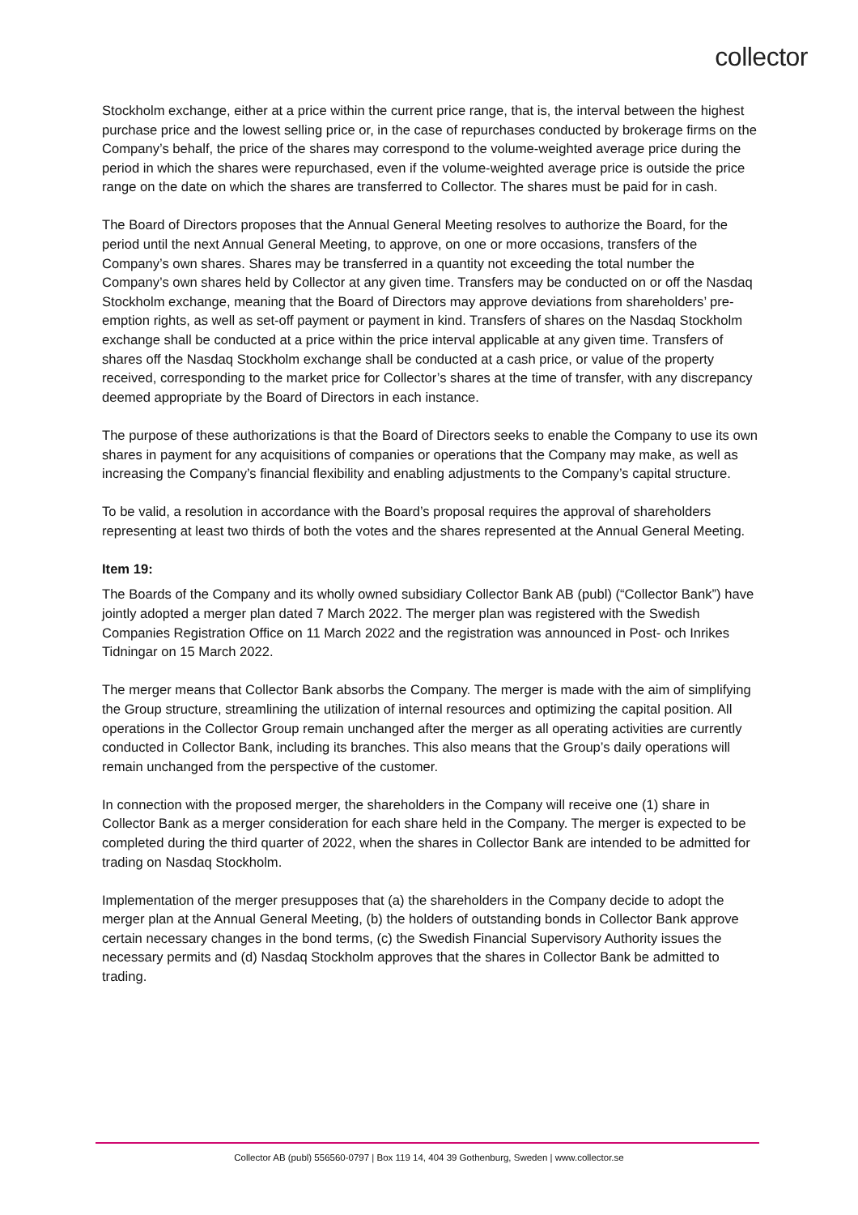collector
Stockholm exchange, either at a price within the current price range, that is, the interval between the highest purchase price and the lowest selling price or, in the case of repurchases conducted by brokerage firms on the Company’s behalf, the price of the shares may correspond to the volume-weighted average price during the period in which the shares were repurchased, even if the volume-weighted average price is outside the price range on the date on which the shares are transferred to Collector. The shares must be paid for in cash.
The Board of Directors proposes that the Annual General Meeting resolves to authorize the Board, for the period until the next Annual General Meeting, to approve, on one or more occasions, transfers of the Company’s own shares. Shares may be transferred in a quantity not exceeding the total number the Company’s own shares held by Collector at any given time. Transfers may be conducted on or off the Nasdaq Stockholm exchange, meaning that the Board of Directors may approve deviations from shareholders’ pre-emption rights, as well as set-off payment or payment in kind. Transfers of shares on the Nasdaq Stockholm exchange shall be conducted at a price within the price interval applicable at any given time. Transfers of shares off the Nasdaq Stockholm exchange shall be conducted at a cash price, or value of the property received, corresponding to the market price for Collector’s shares at the time of transfer, with any discrepancy deemed appropriate by the Board of Directors in each instance.
The purpose of these authorizations is that the Board of Directors seeks to enable the Company to use its own shares in payment for any acquisitions of companies or operations that the Company may make, as well as increasing the Company’s financial flexibility and enabling adjustments to the Company’s capital structure.
To be valid, a resolution in accordance with the Board’s proposal requires the approval of shareholders representing at least two thirds of both the votes and the shares represented at the Annual General Meeting.
Item 19:
The Boards of the Company and its wholly owned subsidiary Collector Bank AB (publ) (“Collector Bank”) have jointly adopted a merger plan dated 7 March 2022. The merger plan was registered with the Swedish Companies Registration Office on 11 March 2022 and the registration was announced in Post- och Inrikes Tidningar on 15 March 2022.
The merger means that Collector Bank absorbs the Company. The merger is made with the aim of simplifying the Group structure, streamlining the utilization of internal resources and optimizing the capital position. All operations in the Collector Group remain unchanged after the merger as all operating activities are currently conducted in Collector Bank, including its branches. This also means that the Group’s daily operations will remain unchanged from the perspective of the customer.
In connection with the proposed merger, the shareholders in the Company will receive one (1) share in Collector Bank as a merger consideration for each share held in the Company. The merger is expected to be completed during the third quarter of 2022, when the shares in Collector Bank are intended to be admitted for trading on Nasdaq Stockholm.
Implementation of the merger presupposes that (a) the shareholders in the Company decide to adopt the merger plan at the Annual General Meeting, (b) the holders of outstanding bonds in Collector Bank approve certain necessary changes in the bond terms, (c) the Swedish Financial Supervisory Authority issues the necessary permits and (d) Nasdaq Stockholm approves that the shares in Collector Bank be admitted to trading.
Collector AB (publ) 556560-0797 | Box 119 14, 404 39 Gothenburg, Sweden | www.collector.se